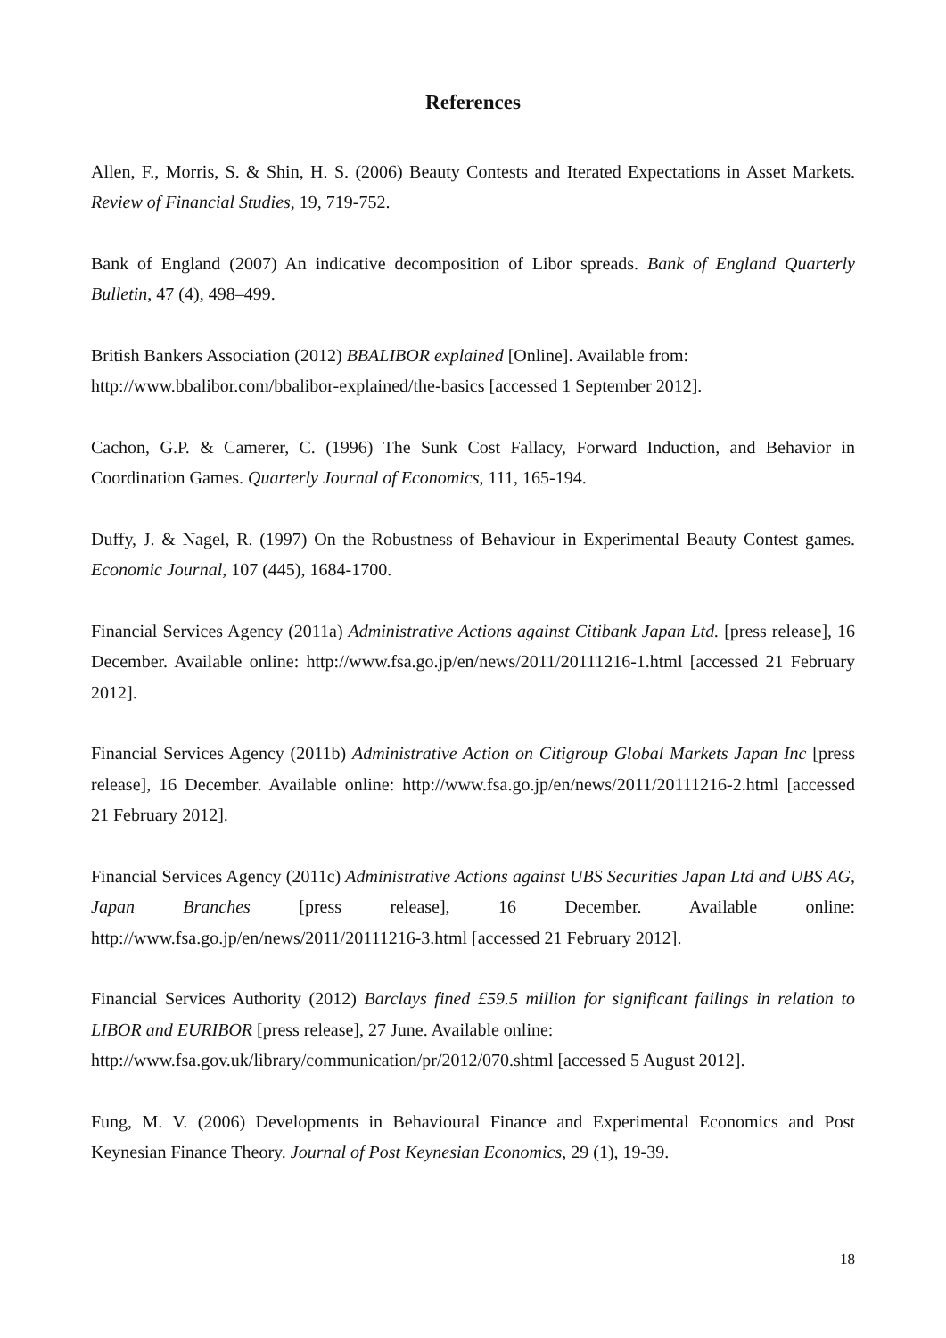References
Allen, F., Morris, S. & Shin, H. S. (2006) Beauty Contests and Iterated Expectations in Asset Markets. Review of Financial Studies, 19, 719-752.
Bank of England (2007) An indicative decomposition of Libor spreads. Bank of England Quarterly Bulletin, 47 (4), 498–499.
British Bankers Association (2012) BBALIBOR explained [Online]. Available from:
http://www.bbalibor.com/bbalibor-explained/the-basics [accessed 1 September 2012].
Cachon, G.P. & Camerer, C. (1996) The Sunk Cost Fallacy, Forward Induction, and Behavior in Coordination Games. Quarterly Journal of Economics, 111, 165-194.
Duffy, J. & Nagel, R. (1997) On the Robustness of Behaviour in Experimental Beauty Contest games. Economic Journal, 107 (445), 1684-1700.
Financial Services Agency (2011a) Administrative Actions against Citibank Japan Ltd. [press release], 16 December. Available online: http://www.fsa.go.jp/en/news/2011/20111216-1.html [accessed 21 February 2012].
Financial Services Agency (2011b) Administrative Action on Citigroup Global Markets Japan Inc [press release], 16 December. Available online: http://www.fsa.go.jp/en/news/2011/20111216-2.html [accessed 21 February 2012].
Financial Services Agency (2011c) Administrative Actions against UBS Securities Japan Ltd and UBS AG, Japan Branches [press release], 16 December. Available online: http://www.fsa.go.jp/en/news/2011/20111216-3.html [accessed 21 February 2012].
Financial Services Authority (2012) Barclays fined £59.5 million for significant failings in relation to LIBOR and EURIBOR [press release], 27 June. Available online:
http://www.fsa.gov.uk/library/communication/pr/2012/070.shtml [accessed 5 August 2012].
Fung, M. V. (2006) Developments in Behavioural Finance and Experimental Economics and Post Keynesian Finance Theory. Journal of Post Keynesian Economics, 29 (1), 19-39.
18